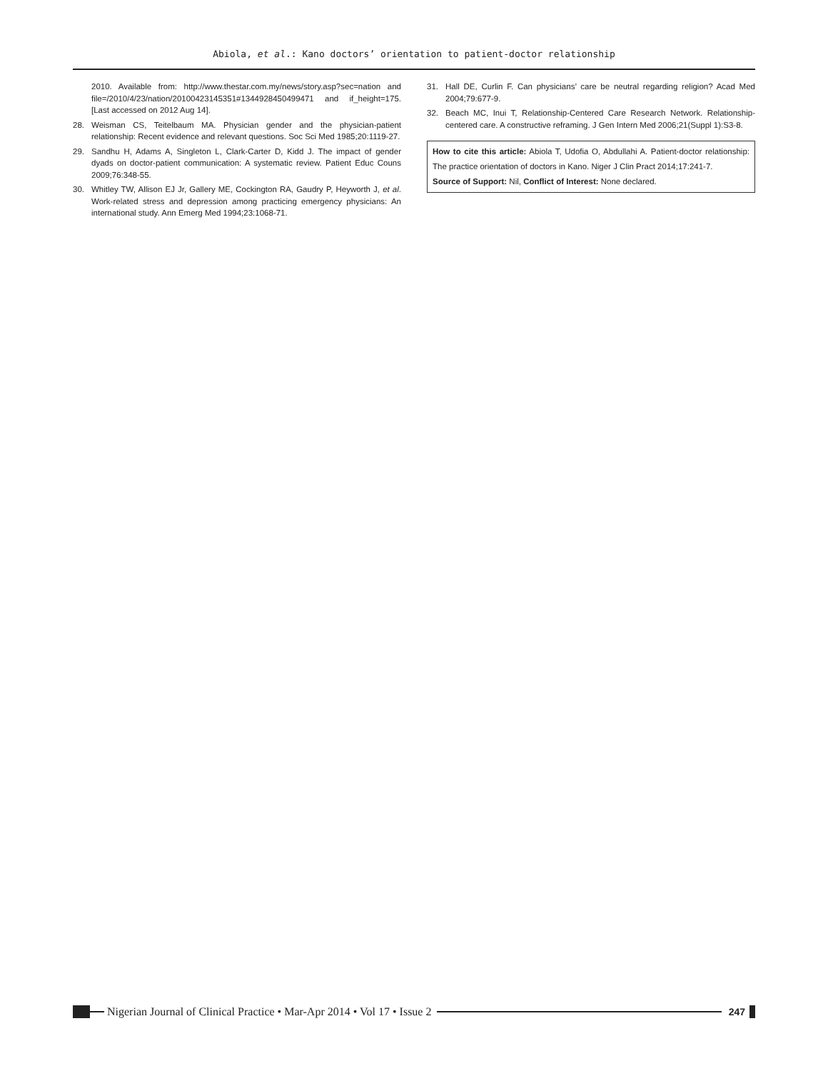Abiola, et al.: Kano doctors’ orientation to patient-doctor relationship
2010. Available from: http://www.thestar.com.my/news/story.asp?sec=nation and file=/2010/4/23/nation/20100423145351#1344928450499471 and if_height=175. [Last accessed on 2012 Aug 14].
28. Weisman CS, Teitelbaum MA. Physician gender and the physician-patient relationship: Recent evidence and relevant questions. Soc Sci Med 1985;20:1119-27.
29. Sandhu H, Adams A, Singleton L, Clark-Carter D, Kidd J. The impact of gender dyads on doctor-patient communication: A systematic review. Patient Educ Couns 2009;76:348-55.
30. Whitley TW, Allison EJ Jr, Gallery ME, Cockington RA, Gaudry P, Heyworth J, et al. Work-related stress and depression among practicing emergency physicians: An international study. Ann Emerg Med 1994;23:1068-71.
31. Hall DE, Curlin F. Can physicians’ care be neutral regarding religion? Acad Med 2004;79:677-9.
32. Beach MC, Inui T, Relationship-Centered Care Research Network. Relationship-centered care. A constructive reframing. J Gen Intern Med 2006;21(Suppl 1):S3-8.
How to cite this article: Abiola T, Udofia O, Abdullahi A. Patient-doctor relationship: The practice orientation of doctors in Kano. Niger J Clin Pract 2014;17:241-7.
Source of Support: Nil, Conflict of Interest: None declared.
Nigerian Journal of Clinical Practice • Mar-Apr 2014 • Vol 17 • Issue 2
247